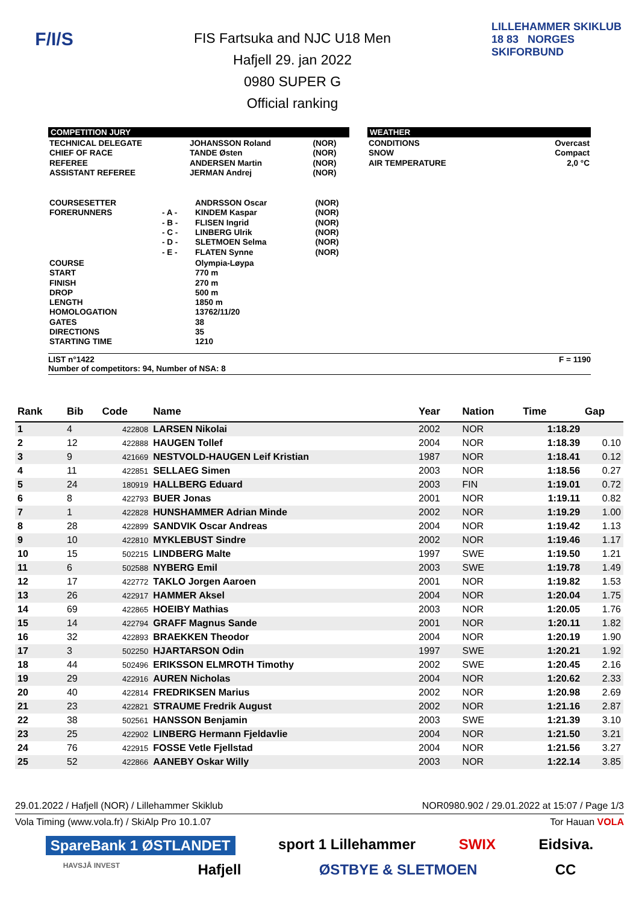F/I/S
FIS Fartsuka and NJC U18 Men
Hafjell 29. jan 2022
0980 SUPER G
Official ranking
LILLEHAMMER SKIKLUB 18 83 NORGES SKIFORBUND
COMPETITION JURY
| TECHNICAL DELEGATE CHIEF OF RACE REFEREE ASSISTANT REFEREE | JOHANSSON Roland TANDE Østen ANDERSEN Martin JERMAN Andrej | (NOR) (NOR) (NOR) (NOR) |
WEATHER
| CONDITIONS SNOW AIR TEMPERATURE | Overcast Compact 2,0 °C |
| COURSESETTER FORERUNNERS | - A - - B - - C - - D - - E - | ANDRSSON Oscar KINDEM Kaspar FLISEN Ingrid LINBERG Ulrik SLETMOEN Selma FLATEN Synne | (NOR) (NOR) (NOR) (NOR) (NOR) (NOR) |
| COURSE START FINISH DROP LENGTH HOMOLOGATION GATES DIRECTIONS STARTING TIME | | Olympia-Løypa 770 m 270 m 500 m 1850 m 13762/11/20 38 35 1210 | |
LIST n°1422 F = 1190
Number of competitors: 94, Number of NSA: 8
| Rank | Bib | Code | Name | Year | Nation | Time | Gap |
| --- | --- | --- | --- | --- | --- | --- | --- |
| 1 | 4 | 422808 | LARSEN Nikolai | 2002 | NOR | 1:18.29 | |
| 2 | 12 | 422888 | HAUGEN Tollef | 2004 | NOR | 1:18.39 | 0.10 |
| 3 | 9 | 421669 | NESTVOLD-HAUGEN Leif Kristian | 1987 | NOR | 1:18.41 | 0.12 |
| 4 | 11 | 422851 | SELLAEG Simen | 2003 | NOR | 1:18.56 | 0.27 |
| 5 | 24 | 180919 | HALLBERG Eduard | 2003 | FIN | 1:19.01 | 0.72 |
| 6 | 8 | 422793 | BUER Jonas | 2001 | NOR | 1:19.11 | 0.82 |
| 7 | 1 | 422828 | HUNSHAMMER Adrian Minde | 2002 | NOR | 1:19.29 | 1.00 |
| 8 | 28 | 422899 | SANDVIK Oscar Andreas | 2004 | NOR | 1:19.42 | 1.13 |
| 9 | 10 | 422810 | MYKLEBUST Sindre | 2002 | NOR | 1:19.46 | 1.17 |
| 10 | 15 | 502215 | LINDBERG Malte | 1997 | SWE | 1:19.50 | 1.21 |
| 11 | 6 | 502588 | NYBERG Emil | 2003 | SWE | 1:19.78 | 1.49 |
| 12 | 17 | 422772 | TAKLO Jorgen Aaroen | 2001 | NOR | 1:19.82 | 1.53 |
| 13 | 26 | 422917 | HAMMER Aksel | 2004 | NOR | 1:20.04 | 1.75 |
| 14 | 69 | 422865 | HOEIBY Mathias | 2003 | NOR | 1:20.05 | 1.76 |
| 15 | 14 | 422794 | GRAFF Magnus Sande | 2001 | NOR | 1:20.11 | 1.82 |
| 16 | 32 | 422893 | BRAEKKEN Theodor | 2004 | NOR | 1:20.19 | 1.90 |
| 17 | 3 | 502250 | HJARTARSON Odin | 1997 | SWE | 1:20.21 | 1.92 |
| 18 | 44 | 502496 | ERIKSSON ELMROTH Timothy | 2002 | SWE | 1:20.45 | 2.16 |
| 19 | 29 | 422916 | AUREN Nicholas | 2004 | NOR | 1:20.62 | 2.33 |
| 20 | 40 | 422814 | FREDRIKSEN Marius | 2002 | NOR | 1:20.98 | 2.69 |
| 21 | 23 | 422821 | STRAUME Fredrik August | 2002 | NOR | 1:21.16 | 2.87 |
| 22 | 38 | 502561 | HANSSON Benjamin | 2003 | SWE | 1:21.39 | 3.10 |
| 23 | 25 | 422902 | LINBERG Hermann Fjeldavlie | 2004 | NOR | 1:21.50 | 3.21 |
| 24 | 76 | 422915 | FOSSE Vetle Fjellstad | 2004 | NOR | 1:21.56 | 3.27 |
| 25 | 52 | 422866 | AANEBY Oskar Willy | 2003 | NOR | 1:22.14 | 3.85 |
29.01.2022 / Hafjell (NOR) / Lillehammer Skiklub NOR0980.902 / 29.01.2022 at 15:07 / Page 1/3
Vola Timing (www.vola.fr) / SkiAlp Pro 10.1.07 Tor Hauan VOLA
SpareBank 1 ØSTLANDET sport 1 Lillehammer SWIX Eidsiva.
HAVSJÅ INVEST Hafjell ØSTBYE & SLETMOEN CC